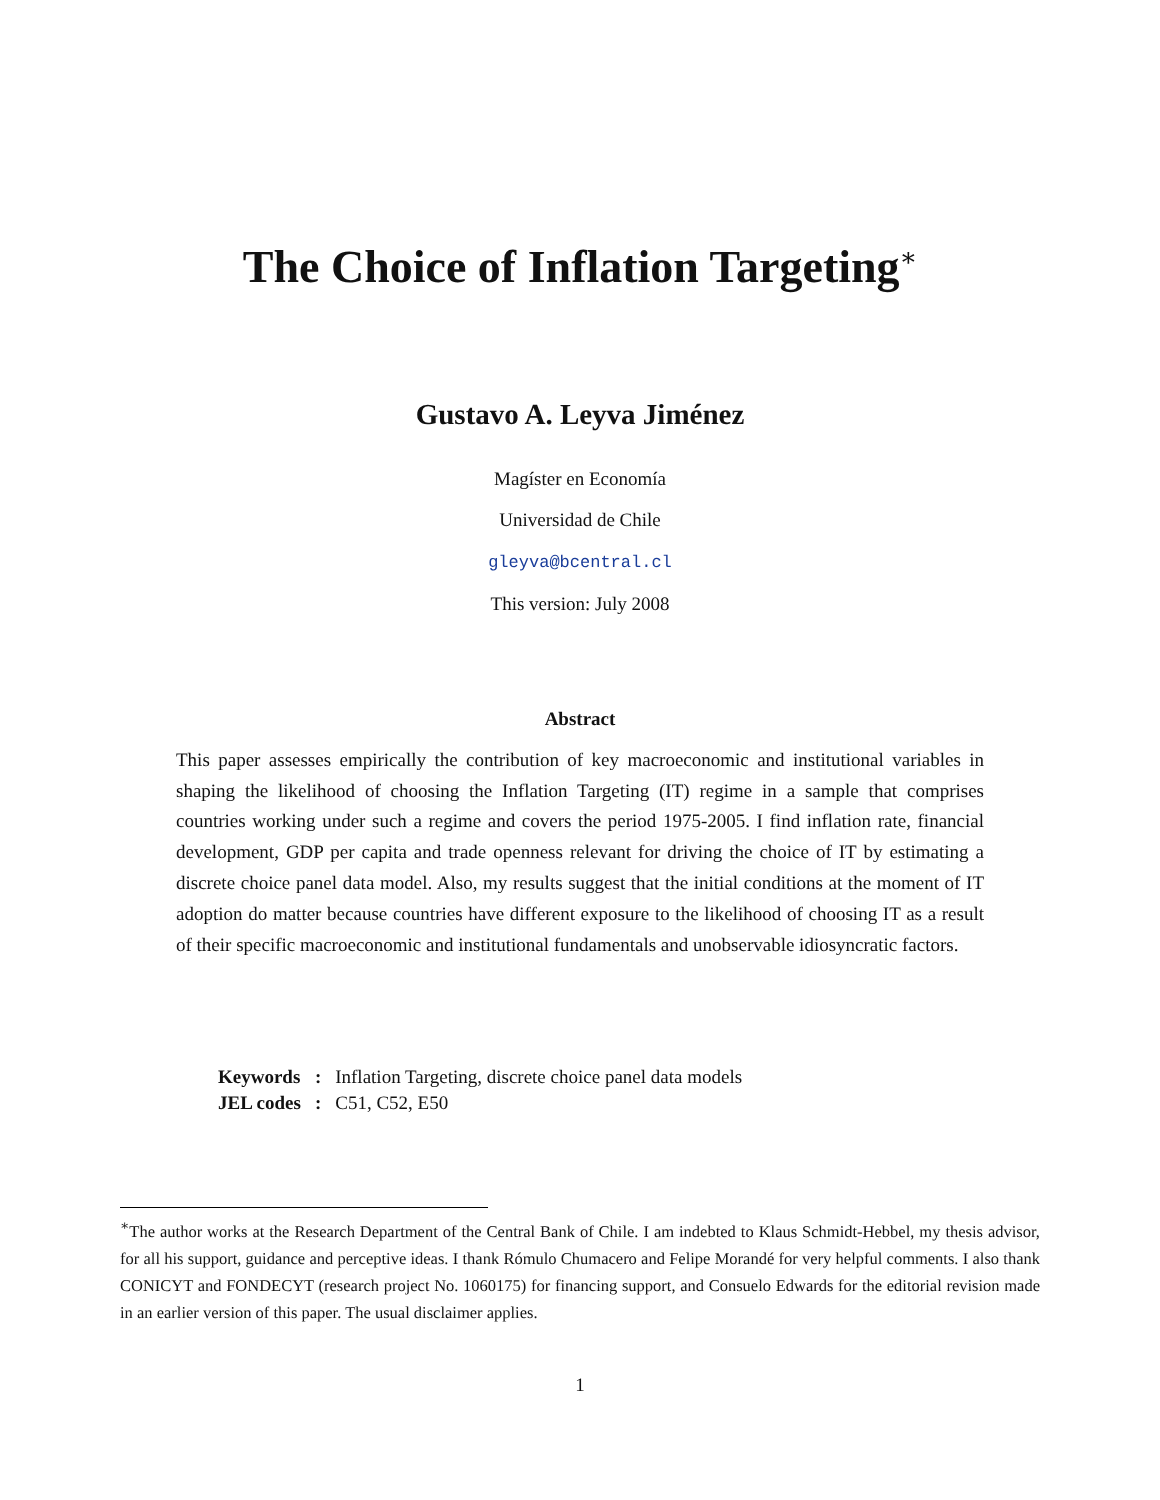The Choice of Inflation Targeting<sup>∗</sup>
Gustavo A. Leyva Jiménez
Magíster en Economía
Universidad de Chile
gleyva@bcentral.cl
This version: July 2008
Abstract
This paper assesses empirically the contribution of key macroeconomic and institutional variables in shaping the likelihood of choosing the Inflation Targeting (IT) regime in a sample that comprises countries working under such a regime and covers the period 1975-2005. I find inflation rate, financial development, GDP per capita and trade openness relevant for driving the choice of IT by estimating a discrete choice panel data model. Also, my results suggest that the initial conditions at the moment of IT adoption do matter because countries have different exposure to the likelihood of choosing IT as a result of their specific macroeconomic and institutional fundamentals and unobservable idiosyncratic factors.
| Keywords | : | Inflation Targeting, discrete choice panel data models |
| JEL codes | : | C51, C52, E50 |
<sup>∗</sup>The author works at the Research Department of the Central Bank of Chile. I am indebted to Klaus Schmidt-Hebbel, my thesis advisor, for all his support, guidance and perceptive ideas. I thank Rómulo Chumacero and Felipe Morandé for very helpful comments. I also thank CONICYT and FONDECYT (research project No. 1060175) for financing support, and Consuelo Edwards for the editorial revision made in an earlier version of this paper. The usual disclaimer applies.
1